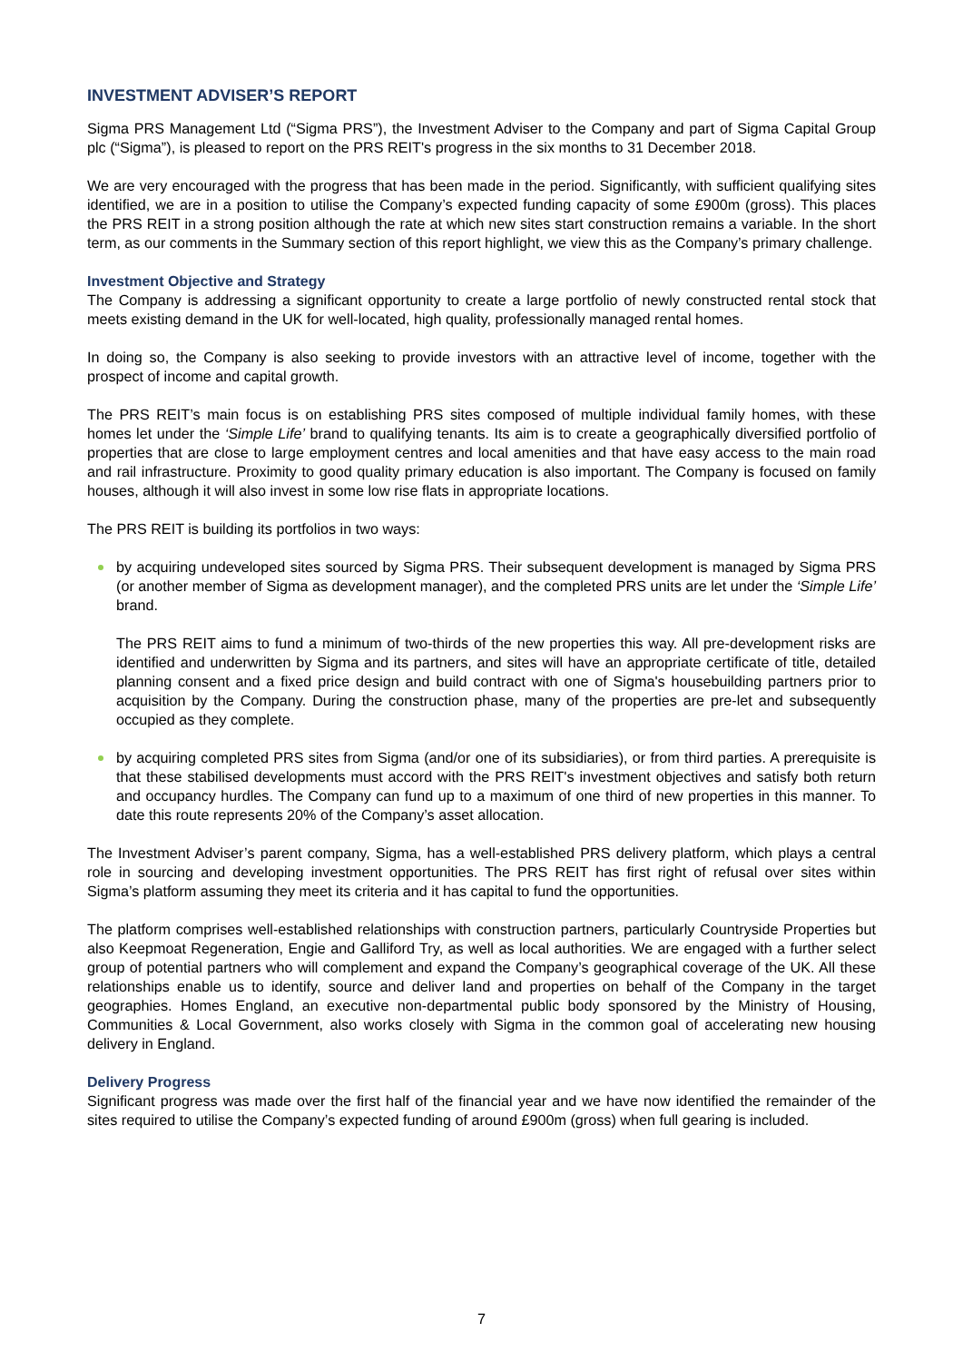INVESTMENT ADVISER’S REPORT
Sigma PRS Management Ltd (“Sigma PRS”), the Investment Adviser to the Company and part of Sigma Capital Group plc (“Sigma”), is pleased to report on the PRS REIT's progress in the six months to 31 December 2018.
We are very encouraged with the progress that has been made in the period. Significantly, with sufficient qualifying sites identified, we are in a position to utilise the Company’s expected funding capacity of some £900m (gross). This places the PRS REIT in a strong position although the rate at which new sites start construction remains a variable. In the short term, as our comments in the Summary section of this report highlight, we view this as the Company’s primary challenge.
Investment Objective and Strategy
The Company is addressing a significant opportunity to create a large portfolio of newly constructed rental stock that meets existing demand in the UK for well-located, high quality, professionally managed rental homes.
In doing so, the Company is also seeking to provide investors with an attractive level of income, together with the prospect of income and capital growth.
The PRS REIT’s main focus is on establishing PRS sites composed of multiple individual family homes, with these homes let under the ‘Simple Life’ brand to qualifying tenants. Its aim is to create a geographically diversified portfolio of properties that are close to large employment centres and local amenities and that have easy access to the main road and rail infrastructure. Proximity to good quality primary education is also important. The Company is focused on family houses, although it will also invest in some low rise flats in appropriate locations.
The PRS REIT is building its portfolios in two ways:
by acquiring undeveloped sites sourced by Sigma PRS. Their subsequent development is managed by Sigma PRS (or another member of Sigma as development manager), and the completed PRS units are let under the ‘Simple Life’ brand.
The PRS REIT aims to fund a minimum of two-thirds of the new properties this way. All pre-development risks are identified and underwritten by Sigma and its partners, and sites will have an appropriate certificate of title, detailed planning consent and a fixed price design and build contract with one of Sigma's housebuilding partners prior to acquisition by the Company. During the construction phase, many of the properties are pre-let and subsequently occupied as they complete.
by acquiring completed PRS sites from Sigma (and/or one of its subsidiaries), or from third parties. A prerequisite is that these stabilised developments must accord with the PRS REIT's investment objectives and satisfy both return and occupancy hurdles. The Company can fund up to a maximum of one third of new properties in this manner. To date this route represents 20% of the Company’s asset allocation.
The Investment Adviser’s parent company, Sigma, has a well-established PRS delivery platform, which plays a central role in sourcing and developing investment opportunities. The PRS REIT has first right of refusal over sites within Sigma’s platform assuming they meet its criteria and it has capital to fund the opportunities.
The platform comprises well-established relationships with construction partners, particularly Countryside Properties but also Keepmoat Regeneration, Engie and Galliford Try, as well as local authorities. We are engaged with a further select group of potential partners who will complement and expand the Company’s geographical coverage of the UK. All these relationships enable us to identify, source and deliver land and properties on behalf of the Company in the target geographies. Homes England, an executive non-departmental public body sponsored by the Ministry of Housing, Communities & Local Government, also works closely with Sigma in the common goal of accelerating new housing delivery in England.
Delivery Progress
Significant progress was made over the first half of the financial year and we have now identified the remainder of the sites required to utilise the Company’s expected funding of around £900m (gross) when full gearing is included.
7